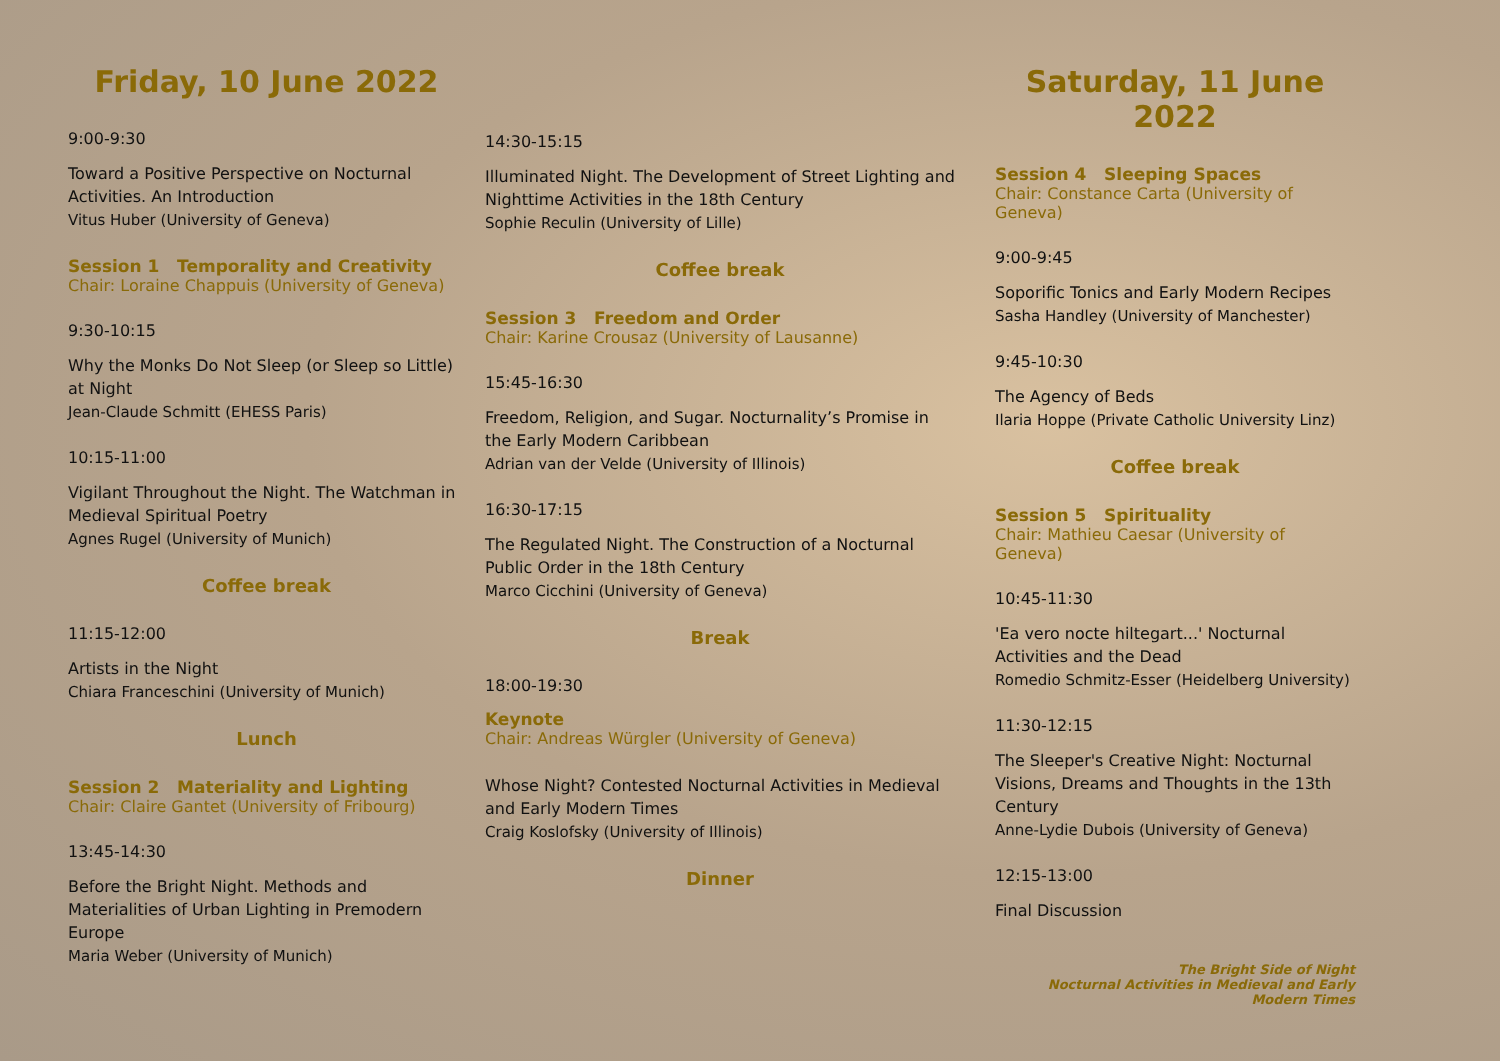Friday, 10 June 2022
9:00-9:30
Toward a Positive Perspective on Nocturnal Activities. An Introduction
Vitus Huber (University of Geneva)
Session 1 Temporality and Creativity
Chair: Loraine Chappuis (University of Geneva)
9:30-10:15
Why the Monks Do Not Sleep (or Sleep so Little) at Night
Jean-Claude Schmitt (EHESS Paris)
10:15-11:00
Vigilant Throughout the Night. The Watchman in Medieval Spiritual Poetry
Agnes Rugel (University of Munich)
Coffee break
11:15-12:00
Artists in the Night
Chiara Franceschini (University of Munich)
Lunch
Session 2 Materiality and Lighting
Chair: Claire Gantet (University of Fribourg)
13:45-14:30
Before the Bright Night. Methods and Materialities of Urban Lighting in Premodern Europe
Maria Weber (University of Munich)
14:30-15:15
Illuminated Night. The Development of Street Lighting and Nighttime Activities in the 18th Century
Sophie Reculin (University of Lille)
Coffee break
Session 3 Freedom and Order
Chair: Karine Crousaz (University of Lausanne)
15:45-16:30
Freedom, Religion, and Sugar. Nocturnality’s Promise in the Early Modern Caribbean
Adrian van der Velde (University of Illinois)
16:30-17:15
The Regulated Night. The Construction of a Nocturnal Public Order in the 18th Century
Marco Cicchini (University of Geneva)
Break
18:00-19:30
Keynote
Chair: Andreas Würgler (University of Geneva)
Whose Night? Contested Nocturnal Activities in Medieval and Early Modern Times
Craig Koslofsky (University of Illinois)
Dinner
Saturday, 11 June 2022
Session 4 Sleeping Spaces
Chair: Constance Carta (University of Geneva)
9:00-9:45
Soporific Tonics and Early Modern Recipes
Sasha Handley (University of Manchester)
9:45-10:30
The Agency of Beds
Ilaria Hoppe (Private Catholic University Linz)
Coffee break
Session 5 Spirituality
Chair: Mathieu Caesar (University of Geneva)
10:45-11:30
'Ea vero nocte hiltegart...' Nocturnal Activities and the Dead
Romedio Schmitz-Esser (Heidelberg University)
11:30-12:15
The Sleeper's Creative Night: Nocturnal Visions, Dreams and Thoughts in the 13th Century
Anne-Lydie Dubois (University of Geneva)
12:15-13:00
Final Discussion
The Bright Side of Night
Nocturnal Activities in Medieval and Early Modern Times